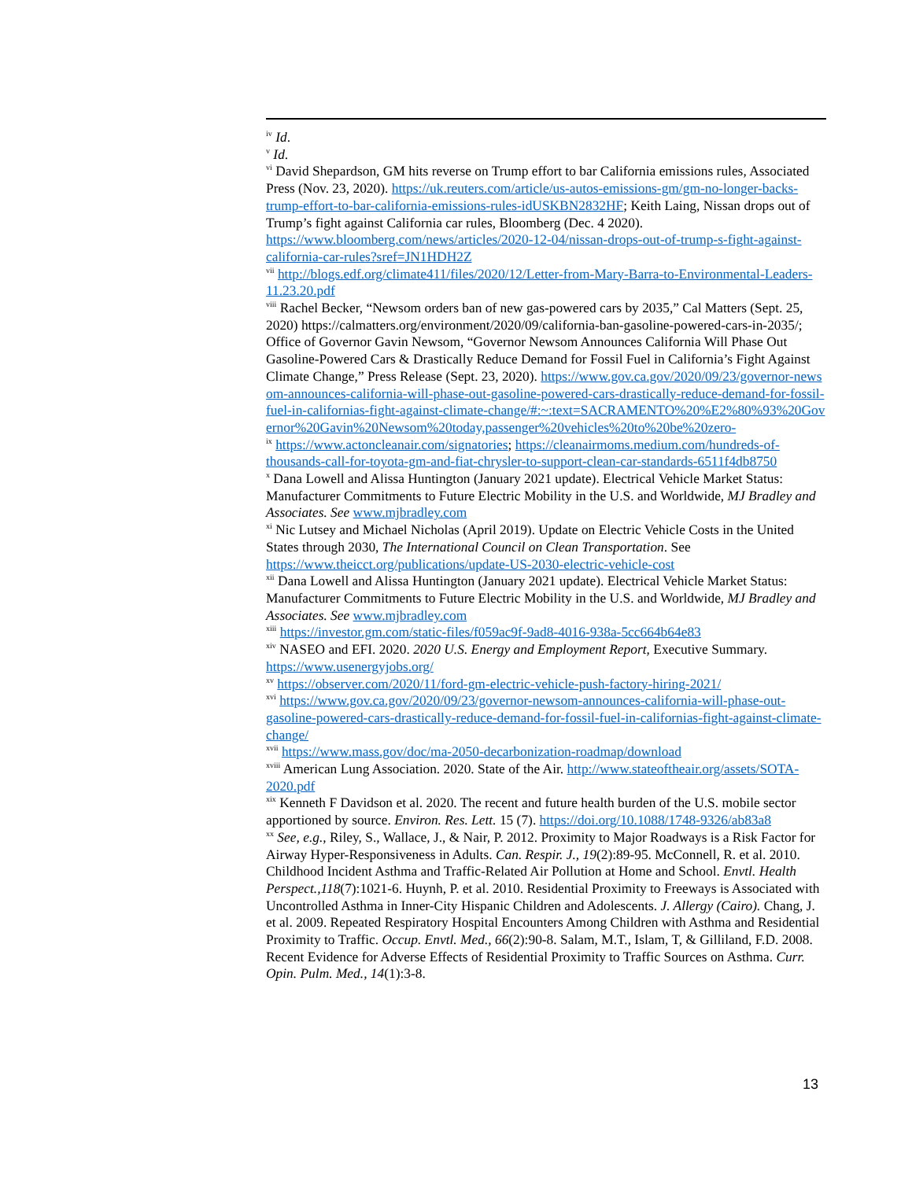<sup>iv</sup> Id.
<sup>v</sup> Id.
<sup>vi</sup> David Shepardson, GM hits reverse on Trump effort to bar California emissions rules, Associated Press (Nov. 23, 2020). https://uk.reuters.com/article/us-autos-emissions-gm/gm-no-longer-backs-trump-effort-to-bar-california-emissions-rules-idUSKBN2832HF; Keith Laing, Nissan drops out of Trump’s fight against California car rules, Bloomberg (Dec. 4 2020). https://www.bloomberg.com/news/articles/2020-12-04/nissan-drops-out-of-trump-s-fight-against-california-car-rules?sref=JN1HDH2Z
<sup>vii</sup> http://blogs.edf.org/climate411/files/2020/12/Letter-from-Mary-Barra-to-Environmental-Leaders-11.23.20.pdf
<sup>viii</sup> Rachel Becker, “Newsom orders ban of new gas-powered cars by 2035,” Cal Matters (Sept. 25, 2020) https://calmatters.org/environment/2020/09/california-ban-gasoline-powered-cars-in-2035/; Office of Governor Gavin Newsom, “Governor Newsom Announces California Will Phase Out Gasoline-Powered Cars & Drastically Reduce Demand for Fossil Fuel in California’s Fight Against Climate Change,” Press Release (Sept. 23, 2020). https://www.gov.ca.gov/2020/09/23/governor-newsom-announces-california-will-phase-out-gasoline-powered-cars-drastically-reduce-demand-for-fossil-fuel-in-californias-fight-against-climate-change/#:~:text=SACRAMENTO%20%E2%80%93%20Governor%20Gavin%20Newsom%20today,passenger%20vehicles%20to%20be%20zero-
<sup>ix</sup> https://www.actoncleanair.com/signatories; https://cleanairmoms.medium.com/hundreds-of-thousands-call-for-toyota-gm-and-fiat-chrysler-to-support-clean-car-standards-6511f4db8750
<sup>x</sup> Dana Lowell and Alissa Huntington (January 2021 update). Electrical Vehicle Market Status: Manufacturer Commitments to Future Electric Mobility in the U.S. and Worldwide, MJ Bradley and Associates. See www.mjbradley.com
<sup>xi</sup> Nic Lutsey and Michael Nicholas (April 2019). Update on Electric Vehicle Costs in the United States through 2030, The International Council on Clean Transportation. See https://www.theicct.org/publications/update-US-2030-electric-vehicle-cost
<sup>xii</sup> Dana Lowell and Alissa Huntington (January 2021 update). Electrical Vehicle Market Status: Manufacturer Commitments to Future Electric Mobility in the U.S. and Worldwide, MJ Bradley and Associates. See www.mjbradley.com
<sup>xiii</sup> https://investor.gm.com/static-files/f059ac9f-9ad8-4016-938a-5cc664b64e83
<sup>xiv</sup> NASEO and EFI. 2020. 2020 U.S. Energy and Employment Report, Executive Summary. https://www.usenergyjobs.org/
<sup>xv</sup> https://observer.com/2020/11/ford-gm-electric-vehicle-push-factory-hiring-2021/
<sup>xvi</sup> https://www.gov.ca.gov/2020/09/23/governor-newsom-announces-california-will-phase-out-gasoline-powered-cars-drastically-reduce-demand-for-fossil-fuel-in-californias-fight-against-climate-change/
<sup>xvii</sup> https://www.mass.gov/doc/ma-2050-decarbonization-roadmap/download
<sup>xviii</sup> American Lung Association. 2020. State of the Air. http://www.stateoftheair.org/assets/SOTA-2020.pdf
<sup>xix</sup> Kenneth F Davidson et al. 2020. The recent and future health burden of the U.S. mobile sector apportioned by source. Environ. Res. Lett. 15 (7). https://doi.org/10.1088/1748-9326/ab83a8
<sup>xx</sup> See, e.g., Riley, S., Wallace, J., & Nair, P. 2012. Proximity to Major Roadways is a Risk Factor for Airway Hyper-Responsiveness in Adults. Can. Respir. J., 19(2):89-95. McConnell, R. et al. 2010. Childhood Incident Asthma and Traffic-Related Air Pollution at Home and School. Envtl. Health Perspect.,118(7):1021-6. Huynh, P. et al. 2010. Residential Proximity to Freeways is Associated with Uncontrolled Asthma in Inner-City Hispanic Children and Adolescents. J. Allergy (Cairo). Chang, J. et al. 2009. Repeated Respiratory Hospital Encounters Among Children with Asthma and Residential Proximity to Traffic. Occup. Envtl. Med., 66(2):90-8. Salam, M.T., Islam, T, & Gilliland, F.D. 2008. Recent Evidence for Adverse Effects of Residential Proximity to Traffic Sources on Asthma. Curr. Opin. Pulm. Med., 14(1):3-8.
13